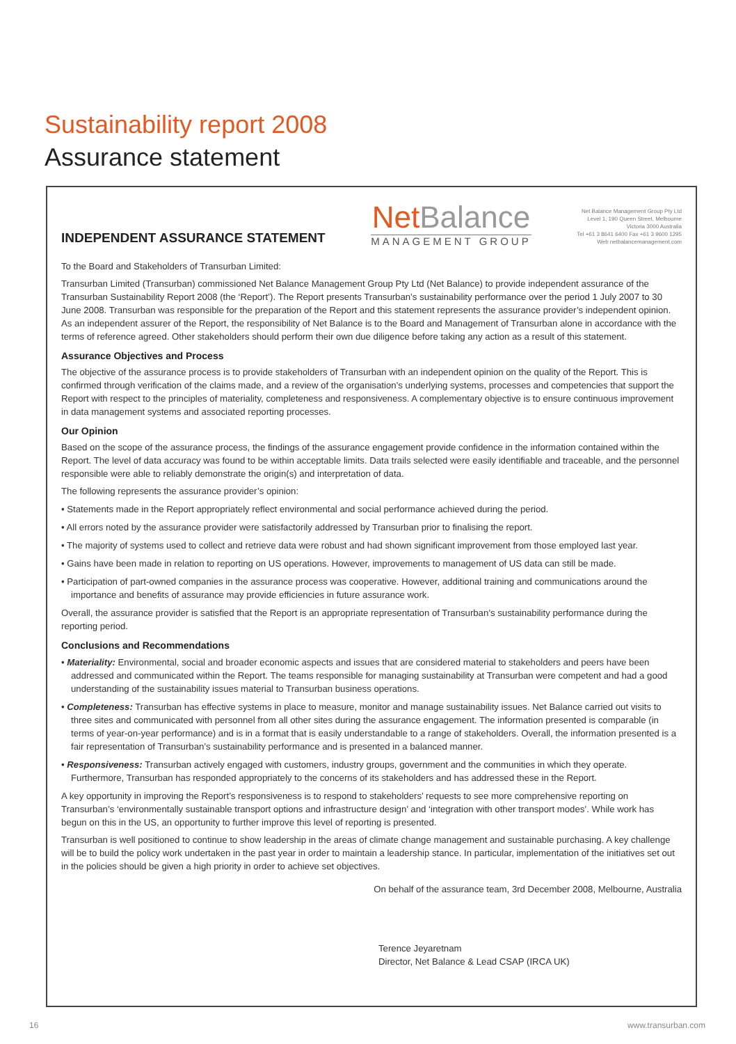Sustainability report 2008
Assurance statement
INDEPENDENT ASSURANCE STATEMENT
NetBalance
MANAGEMENT GROUP
Net Balance Management Group Pty Ltd
Level 1, 190 Queen Street, Melbourne
Victoria 3000 Australia
Tel +61 3 8641 6400 Fax +61 3 9600 1295
Web netbalancemanagement.com
To the Board and Stakeholders of Transurban Limited:
Transurban Limited (Transurban) commissioned Net Balance Management Group Pty Ltd (Net Balance) to provide independent assurance of the Transurban Sustainability Report 2008 (the ‘Report’). The Report presents Transurban’s sustainability performance over the period 1 July 2007 to 30 June 2008. Transurban was responsible for the preparation of the Report and this statement represents the assurance provider’s independent opinion. As an independent assurer of the Report, the responsibility of Net Balance is to the Board and Management of Transurban alone in accordance with the terms of reference agreed. Other stakeholders should perform their own due diligence before taking any action as a result of this statement.
Assurance Objectives and Process
The objective of the assurance process is to provide stakeholders of Transurban with an independent opinion on the quality of the Report. This is confirmed through verification of the claims made, and a review of the organisation’s underlying systems, processes and competencies that support the Report with respect to the principles of materiality, completeness and responsiveness. A complementary objective is to ensure continuous improvement in data management systems and associated reporting processes.
Our Opinion
Based on the scope of the assurance process, the findings of the assurance engagement provide confidence in the information contained within the Report. The level of data accuracy was found to be within acceptable limits. Data trails selected were easily identifiable and traceable, and the personnel responsible were able to reliably demonstrate the origin(s) and interpretation of data.
The following represents the assurance provider’s opinion:
• Statements made in the Report appropriately reflect environmental and social performance achieved during the period.
• All errors noted by the assurance provider were satisfactorily addressed by Transurban prior to finalising the report.
• The majority of systems used to collect and retrieve data were robust and had shown significant improvement from those employed last year.
• Gains have been made in relation to reporting on US operations. However, improvements to management of US data can still be made.
• Participation of part-owned companies in the assurance process was cooperative. However, additional training and communications around the importance and benefits of assurance may provide efficiencies in future assurance work.
Overall, the assurance provider is satisfied that the Report is an appropriate representation of Transurban’s sustainability performance during the reporting period.
Conclusions and Recommendations
• Materiality: Environmental, social and broader economic aspects and issues that are considered material to stakeholders and peers have been addressed and communicated within the Report. The teams responsible for managing sustainability at Transurban were competent and had a good understanding of the sustainability issues material to Transurban business operations.
• Completeness: Transurban has effective systems in place to measure, monitor and manage sustainability issues. Net Balance carried out visits to three sites and communicated with personnel from all other sites during the assurance engagement. The information presented is comparable (in terms of year-on-year performance) and is in a format that is easily understandable to a range of stakeholders. Overall, the information presented is a fair representation of Transurban’s sustainability performance and is presented in a balanced manner.
• Responsiveness: Transurban actively engaged with customers, industry groups, government and the communities in which they operate. Furthermore, Transurban has responded appropriately to the concerns of its stakeholders and has addressed these in the Report.
A key opportunity in improving the Report’s responsiveness is to respond to stakeholders’ requests to see more comprehensive reporting on Transurban’s ‘environmentally sustainable transport options and infrastructure design’ and ‘integration with other transport modes’. While work has begun on this in the US, an opportunity to further improve this level of reporting is presented.
Transurban is well positioned to continue to show leadership in the areas of climate change management and sustainable purchasing. A key challenge will be to build the policy work undertaken in the past year in order to maintain a leadership stance. In particular, implementation of the initiatives set out in the policies should be given a high priority in order to achieve set objectives.
On behalf of the assurance team, 3rd December 2008, Melbourne, Australia
Terence Jeyaretnam
Director, Net Balance & Lead CSAP (IRCA UK)
16 www.transurban.com